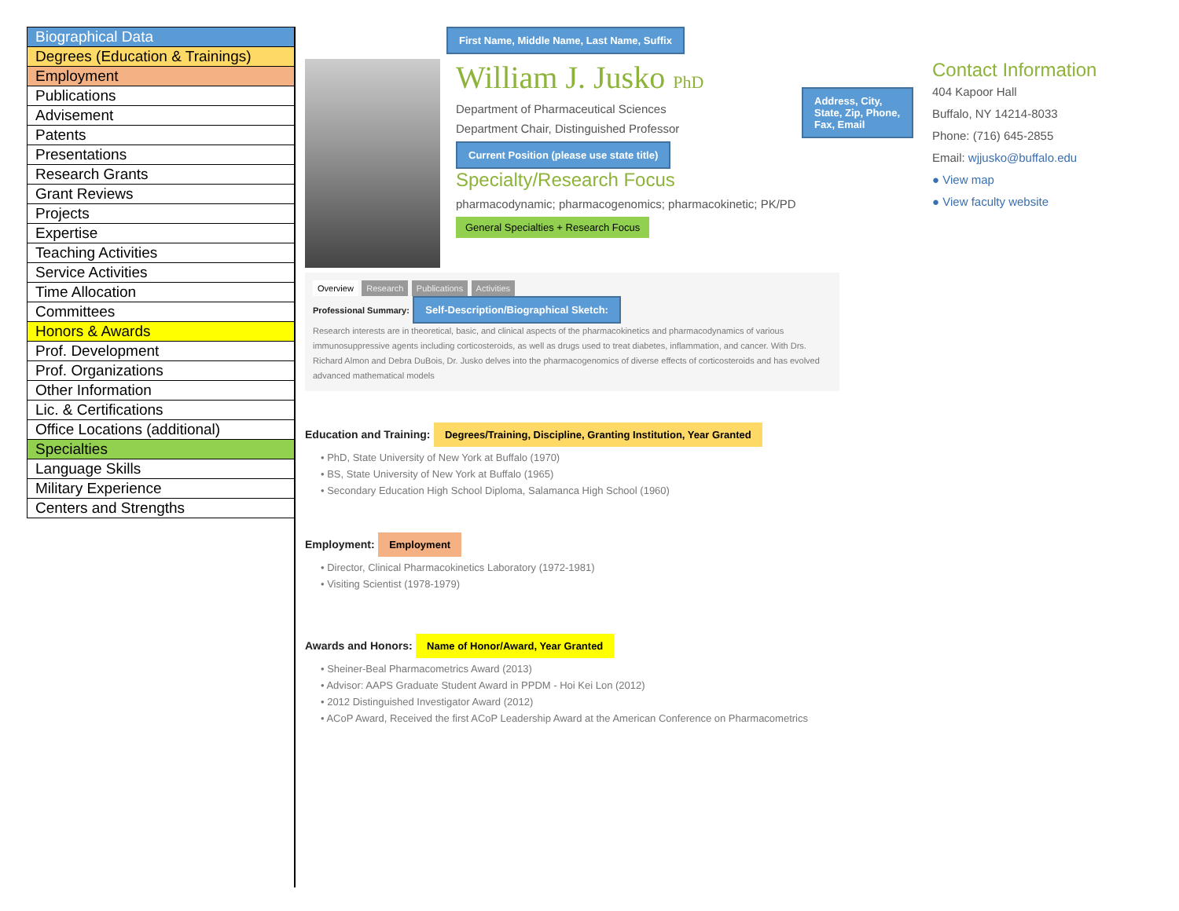| Biographical Data |
| Degrees (Education & Trainings) |
| Employment |
| Publications |
| Advisement |
| Patents |
| Presentations |
| Research Grants |
| Grant Reviews |
| Projects |
| Expertise |
| Teaching Activities |
| Service Activities |
| Time Allocation |
| Committees |
| Honors & Awards |
| Prof. Development |
| Prof. Organizations |
| Other Information |
| Lic. & Certifications |
| Office Locations (additional) |
| Specialties |
| Language Skills |
| Military Experience |
| Centers and Strengths |
First Name, Middle Name, Last Name, Suffix
William J. Jusko PhD
Department of Pharmaceutical Sciences
Department Chair, Distinguished Professor
Current Position (please use state title)
Specialty/Research Focus
pharmacodynamic; pharmacogenomics; pharmacokinetic; PK/PD
General Specialties + Research Focus
Address, City, State, Zip, Phone, Fax, Email
Contact Information
404 Kapoor Hall
Buffalo, NY 14214-8033
Phone: (716) 645-2855
Email: wjjusko@buffalo.edu
● View map
● View faculty website
Overview Research Publications Activities
Professional Summary: Self-Description/Biographical Sketch:
Research interests are in theoretical, basic, and clinical aspects of the pharmacokinetics and pharmacodynamics of various immunosuppressive agents including corticosteroids, as well as drugs used to treat diabetes, inflammation, and cancer. With Drs. Richard Almon and Debra DuBois, Dr. Jusko delves into the pharmacogenomics of diverse effects of corticosteroids and has evolved advanced mathematical models
Education and Training: Degrees/Training, Discipline, Granting Institution, Year Granted
• PhD, State University of New York at Buffalo (1970)
• BS, State University of New York at Buffalo (1965)
• Secondary Education High School Diploma, Salamanca High School (1960)
Employment: Employment
• Director, Clinical Pharmacokinetics Laboratory (1972-1981)
• Visiting Scientist (1978-1979)
Awards and Honors: Name of Honor/Award, Year Granted
• Sheiner-Beal Pharmacometrics Award (2013)
• Advisor: AAPS Graduate Student Award in PPDM - Hoi Kei Lon (2012)
• 2012 Distinguished Investigator Award (2012)
• ACoP Award, Received the first ACoP Leadership Award at the American Conference on Pharmacometrics